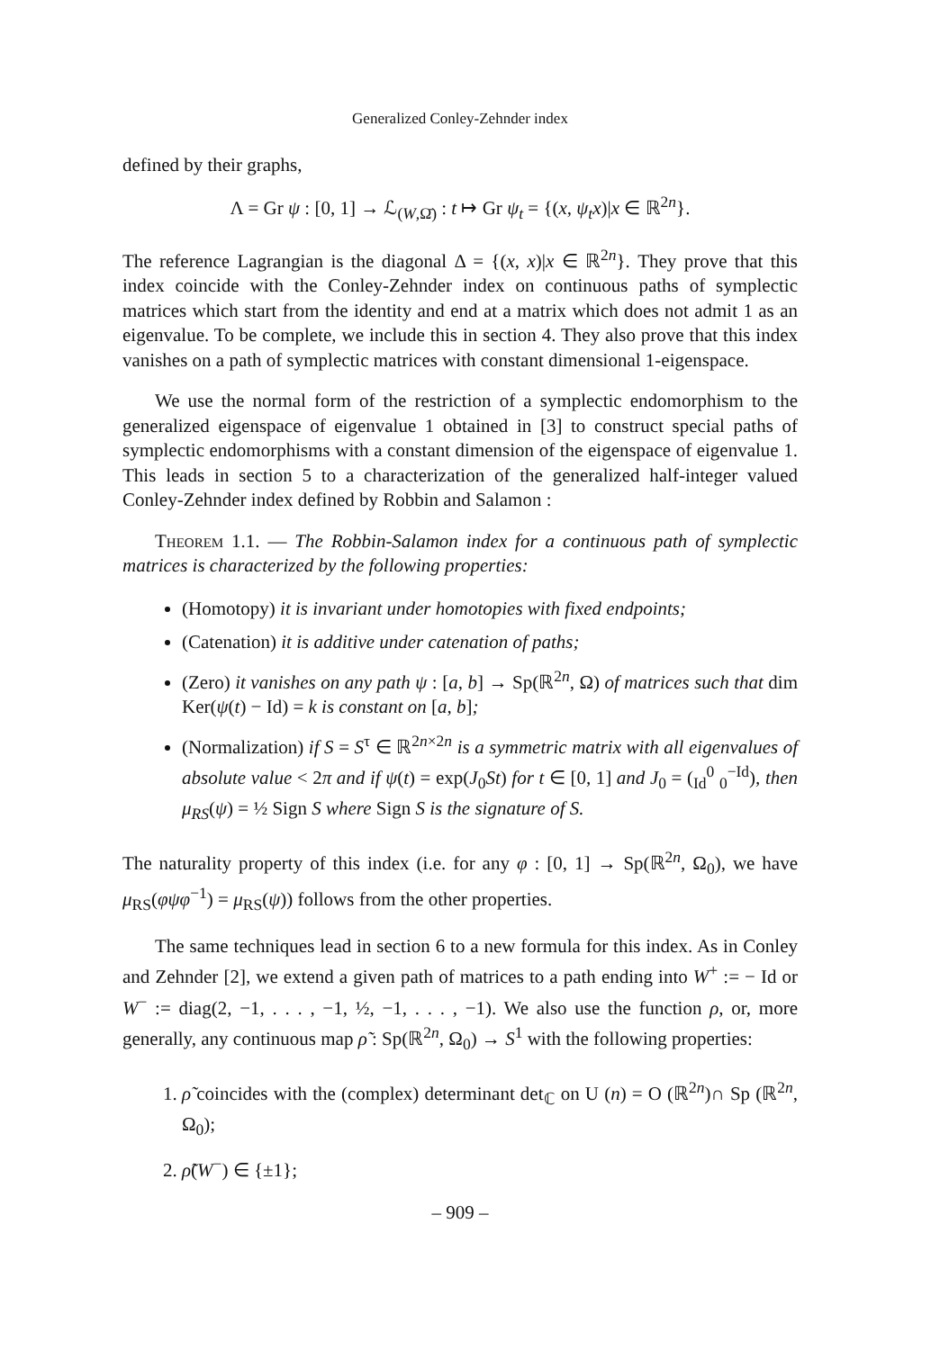Generalized Conley-Zehnder index
defined by their graphs,
Λ = Gr ψ : [0, 1] → ℒ<sub>(W,Ω̄)</sub> : t ↦ Gr ψ<sub>t</sub> = {(x, ψ<sub>t</sub>x)|x ∈ ℝ<sup>2n</sup>}.
The reference Lagrangian is the diagonal Δ = {(x, x)|x ∈ ℝ<sup>2n</sup>}. They prove that this index coincide with the Conley-Zehnder index on continuous paths of symplectic matrices which start from the identity and end at a matrix which does not admit 1 as an eigenvalue. To be complete, we include this in section 4. They also prove that this index vanishes on a path of symplectic matrices with constant dimensional 1-eigenspace.
We use the normal form of the restriction of a symplectic endomorphism to the generalized eigenspace of eigenvalue 1 obtained in [3] to construct special paths of symplectic endomorphisms with a constant dimension of the eigenspace of eigenvalue 1. This leads in section 5 to a characterization of the generalized half-integer valued Conley-Zehnder index defined by Robbin and Salamon :
Theorem 1.1. — The Robbin-Salamon index for a continuous path of symplectic matrices is characterized by the following properties:
(Homotopy) it is invariant under homotopies with fixed endpoints;
(Catenation) it is additive under catenation of paths;
(Zero) it vanishes on any path ψ : [a, b] → Sp(ℝ<sup>2n</sup>, Ω) of matrices such that dim Ker(ψ(t) − Id) = k is constant on [a, b];
(Normalization) if S = S<sup>τ</sup> ∈ ℝ<sup>2n×2n</sup> is a symmetric matrix with all eigenvalues of absolute value < 2π and if ψ(t) = exp(J<sub>0</sub>St) for t ∈ [0, 1] and J<sub>0</sub> = (<sub>Id</sub><sup>0</sup> <sub>0</sub><sup>−Id</sup>), then μ<sub>RS</sub>(ψ) = ½ Sign S where Sign S is the signature of S.
The naturality property of this index (i.e. for any φ : [0, 1] → Sp(ℝ<sup>2n</sup>, Ω<sub>0</sub>), we have μ<sub>RS</sub>(φψφ<sup>−1</sup>) = μ<sub>RS</sub>(ψ)) follows from the other properties.
The same techniques lead in section 6 to a new formula for this index. As in Conley and Zehnder [2], we extend a given path of matrices to a path ending into W<sup>+</sup> := − Id or W<sup>−</sup> := diag(2, −1, . . . , −1, ½, −1, . . . , −1). We also use the function ρ, or, more generally, any continuous map ρ̃ : Sp(ℝ<sup>2n</sup>, Ω<sub>0</sub>) → S<sup>1</sup> with the following properties:
1. ρ̃ coincides with the (complex) determinant det<sub>ℂ</sub> on U (n) = O (ℝ<sup>2n</sup>)∩ Sp (ℝ<sup>2n</sup>, Ω<sub>0</sub>);
2. ρ̃(W<sup>−</sup>) ∈ {±1};
– 909 –